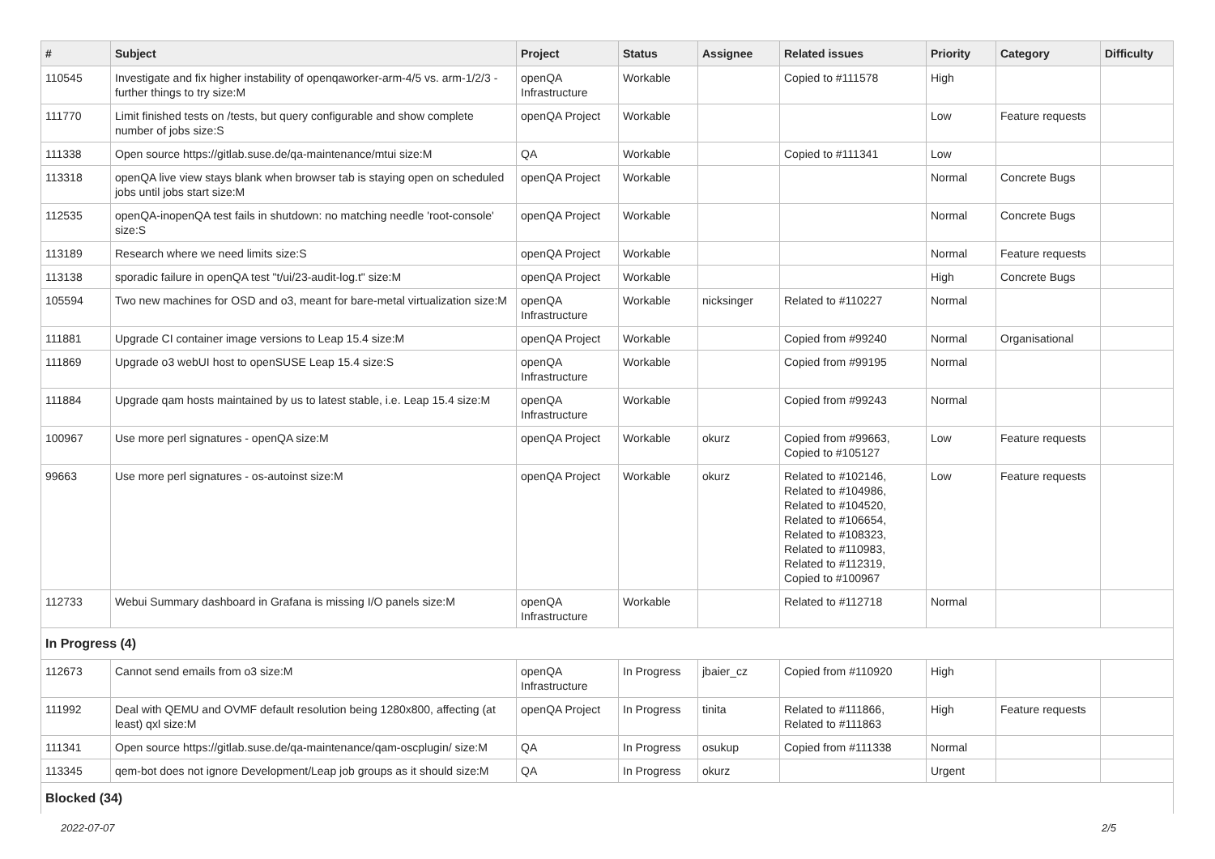| # | Subject | Project | Status | Assignee | Related issues | Priority | Category | Difficulty |
| --- | --- | --- | --- | --- | --- | --- | --- | --- |
| 110545 | Investigate and fix higher instability of openqaworker-arm-4/5 vs. arm-1/2/3 - further things to try size:M | openQA Infrastructure | Workable | | Copied to #111578 | High | | |
| 111770 | Limit finished tests on /tests, but query configurable and show complete number of jobs size:S | openQA Project | Workable | | | Low | Feature requests | |
| 111338 | Open source https://gitlab.suse.de/qa-maintenance/mtui size:M | QA | Workable | | Copied to #111341 | Low | | |
| 113318 | openQA live view stays blank when browser tab is staying open on scheduled jobs until jobs start size:M | openQA Project | Workable | | | Normal | Concrete Bugs | |
| 112535 | openQA-inopenQA test fails in shutdown: no matching needle 'root-console' size:S | openQA Project | Workable | | | Normal | Concrete Bugs | |
| 113189 | Research where we need limits size:S | openQA Project | Workable | | | Normal | Feature requests | |
| 113138 | sporadic failure in openQA test "t/ui/23-audit-log.t" size:M | openQA Project | Workable | | | High | Concrete Bugs | |
| 105594 | Two new machines for OSD and o3, meant for bare-metal virtualization size:M | openQA Infrastructure | Workable | nicksinger | Related to #110227 | Normal | | |
| 111881 | Upgrade CI container image versions to Leap 15.4 size:M | openQA Project | Workable | | Copied from #99240 | Normal | Organisational | |
| 111869 | Upgrade o3 webUI host to openSUSE Leap 15.4 size:S | openQA Infrastructure | Workable | | Copied from #99195 | Normal | | |
| 111884 | Upgrade qam hosts maintained by us to latest stable, i.e. Leap 15.4 size:M | openQA Infrastructure | Workable | | Copied from #99243 | Normal | | |
| 100967 | Use more perl signatures - openQA size:M | openQA Project | Workable | okurz | Copied from #99663, Copied to #105127 | Low | Feature requests | |
| 99663 | Use more perl signatures - os-autoinst size:M | openQA Project | Workable | okurz | Related to #102146, Related to #104986, Related to #104520, Related to #106654, Related to #108323, Related to #110983, Related to #112319, Copied to #100967 | Low | Feature requests | |
| 112733 | Webui Summary dashboard in Grafana is missing I/O panels size:M | openQA Infrastructure | Workable | | Related to #112718 | Normal | | |
| In Progress (4) | | | | | | | | |
| 112673 | Cannot send emails from o3 size:M | openQA Infrastructure | In Progress | jbaier_cz | Copied from #110920 | High | | |
| 111992 | Deal with QEMU and OVMF default resolution being 1280x800, affecting (at least) qxl size:M | openQA Project | In Progress | tinita | Related to #111866, Related to #111863 | High | Feature requests | |
| 111341 | Open source https://gitlab.suse.de/qa-maintenance/qam-oscplugin/ size:M | QA | In Progress | osukup | Copied from #111338 | Normal | | |
| 113345 | qem-bot does not ignore Development/Leap job groups as it should size:M | QA | In Progress | okurz | | Urgent | | |
| Blocked (34) | | | | | | | | |
2022-07-07 2/5